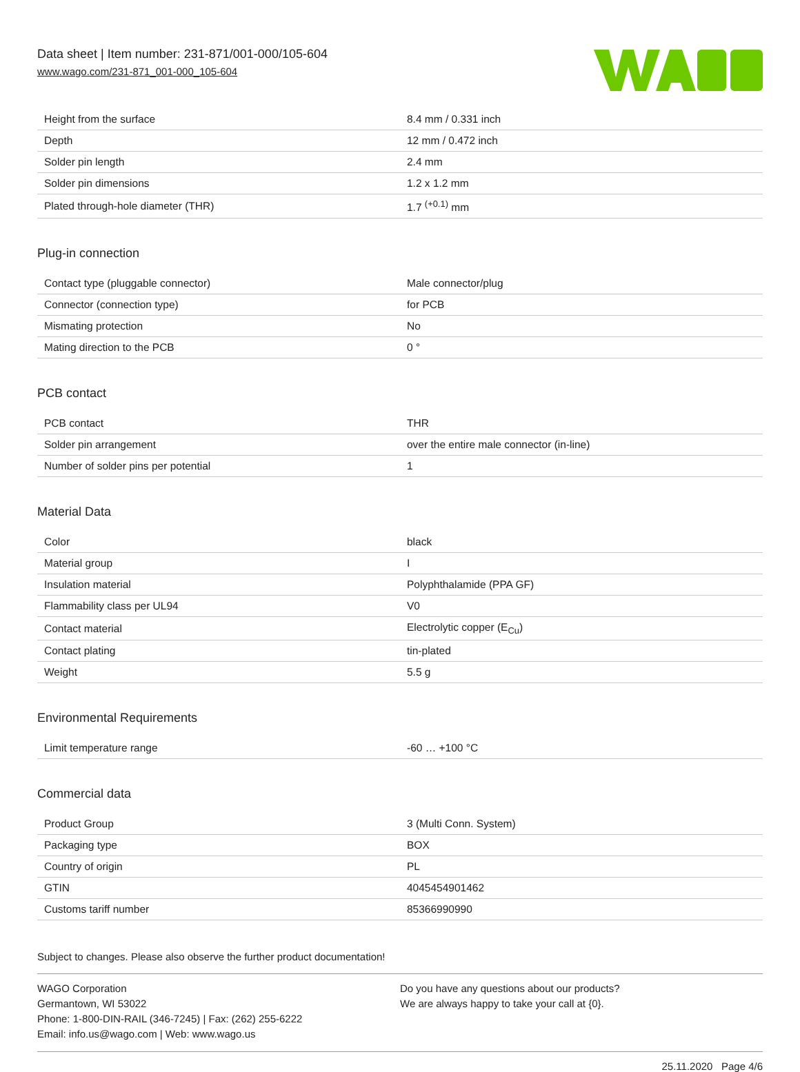Data sheet | Item number: 231-871/001-000/105-604
www.wago.com/231-871_001-000_105-604
| Height from the surface | 8.4 mm / 0.331 inch |
| Depth | 12 mm / 0.472 inch |
| Solder pin length | 2.4 mm |
| Solder pin dimensions | 1.2 x 1.2 mm |
| Plated through-hole diameter (THR) | 1.7 <sup>(+0.1)</sup> mm |
Plug-in connection
| Contact type (pluggable connector) | Male connector/plug |
| Connector (connection type) | for PCB |
| Mismating protection | No |
| Mating direction to the PCB | 0 ° |
PCB contact
| PCB contact | THR |
| Solder pin arrangement | over the entire male connector (in-line) |
| Number of solder pins per potential | 1 |
Material Data
| Color | black |
| Material group | I |
| Insulation material | Polyphthalamide (PPA GF) |
| Flammability class per UL94 | V0 |
| Contact material | Electrolytic copper (E<sub>Cu</sub>) |
| Contact plating | tin-plated |
| Weight | 5.5 g |
Environmental Requirements
| Limit temperature range | -60 … +100 °C |
Commercial data
| Product Group | 3 (Multi Conn. System) |
| Packaging type | BOX |
| Country of origin | PL |
| GTIN | 4045454901462 |
| Customs tariff number | 85366990990 |
Subject to changes. Please also observe the further product documentation!
WAGO Corporation
Germantown, WI 53022
Phone: 1-800-DIN-RAIL (346-7245) | Fax: (262) 255-6222
Email: info.us@wago.com | Web: www.wago.us
Do you have any questions about our products?
We are always happy to take your call at {0}.
25.11.2020 Page 4/6